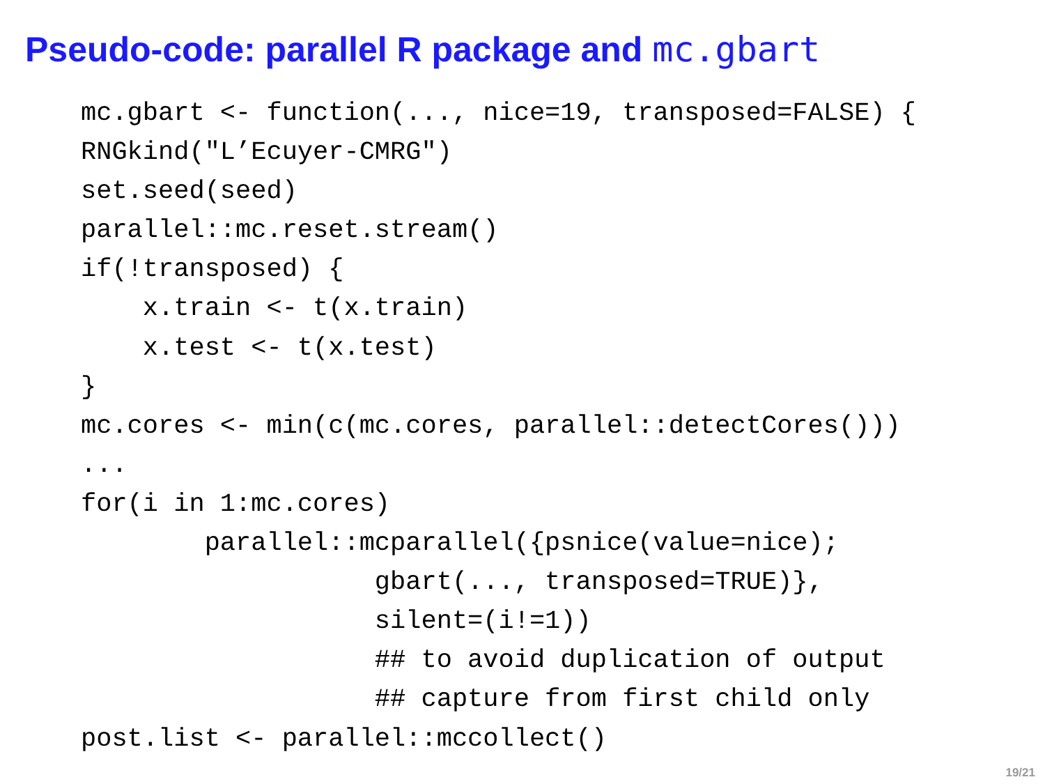Pseudo-code: parallel R package and mc.gbart
mc.gbart <- function(..., nice=19, transposed=FALSE) {
RNGkind("L’Ecuyer-CMRG")
set.seed(seed)
parallel::mc.reset.stream()
if(!transposed) {
    x.train <- t(x.train)
    x.test <- t(x.test)
}
mc.cores <- min(c(mc.cores, parallel::detectCores()))
...
for(i in 1:mc.cores)
        parallel::mcparallel({psnice(value=nice);
                   gbart(..., transposed=TRUE)},
                   silent=(i!=1))
                   ## to avoid duplication of output
                   ## capture from first child only
post.list <- parallel::mccollect()
19/21